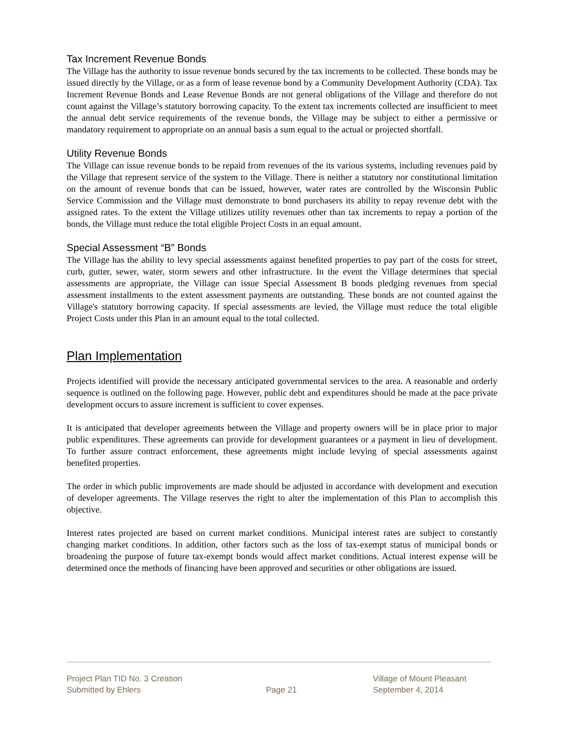Tax Increment Revenue Bonds
The Village has the authority to issue revenue bonds secured by the tax increments to be collected. These bonds may be issued directly by the Village, or as a form of lease revenue bond by a Community Development Authority (CDA). Tax Increment Revenue Bonds and Lease Revenue Bonds are not general obligations of the Village and therefore do not count against the Village’s statutory borrowing capacity. To the extent tax increments collected are insufficient to meet the annual debt service requirements of the revenue bonds, the Village may be subject to either a permissive or mandatory requirement to appropriate on an annual basis a sum equal to the actual or projected shortfall.
Utility Revenue Bonds
The Village can issue revenue bonds to be repaid from revenues of the its various systems, including revenues paid by the Village that represent service of the system to the Village. There is neither a statutory nor constitutional limitation on the amount of revenue bonds that can be issued, however, water rates are controlled by the Wisconsin Public Service Commission and the Village must demonstrate to bond purchasers its ability to repay revenue debt with the assigned rates. To the extent the Village utilizes utility revenues other than tax increments to repay a portion of the bonds, the Village must reduce the total eligible Project Costs in an equal amount.
Special Assessment “B” Bonds
The Village has the ability to levy special assessments against benefited properties to pay part of the costs for street, curb, gutter, sewer, water, storm sewers and other infrastructure. In the event the Village determines that special assessments are appropriate, the Village can issue Special Assessment B bonds pledging revenues from special assessment installments to the extent assessment payments are outstanding. These bonds are not counted against the Village's statutory borrowing capacity. If special assessments are levied, the Village must reduce the total eligible Project Costs under this Plan in an amount equal to the total collected.
Plan Implementation
Projects identified will provide the necessary anticipated governmental services to the area. A reasonable and orderly sequence is outlined on the following page. However, public debt and expenditures should be made at the pace private development occurs to assure increment is sufficient to cover expenses.
It is anticipated that developer agreements between the Village and property owners will be in place prior to major public expenditures. These agreements can provide for development guarantees or a payment in lieu of development. To further assure contract enforcement, these agreements might include levying of special assessments against benefited properties.
The order in which public improvements are made should be adjusted in accordance with development and execution of developer agreements. The Village reserves the right to alter the implementation of this Plan to accomplish this objective.
Interest rates projected are based on current market conditions. Municipal interest rates are subject to constantly changing market conditions. In addition, other factors such as the loss of tax-exempt status of municipal bonds or broadening the purpose of future tax-exempt bonds would affect market conditions. Actual interest expense will be determined once the methods of financing have been approved and securities or other obligations are issued.
Project Plan TID No. 3 Creation
Submitted by Ehlers
Page 21 Village of Mount Pleasant
September 4, 2014